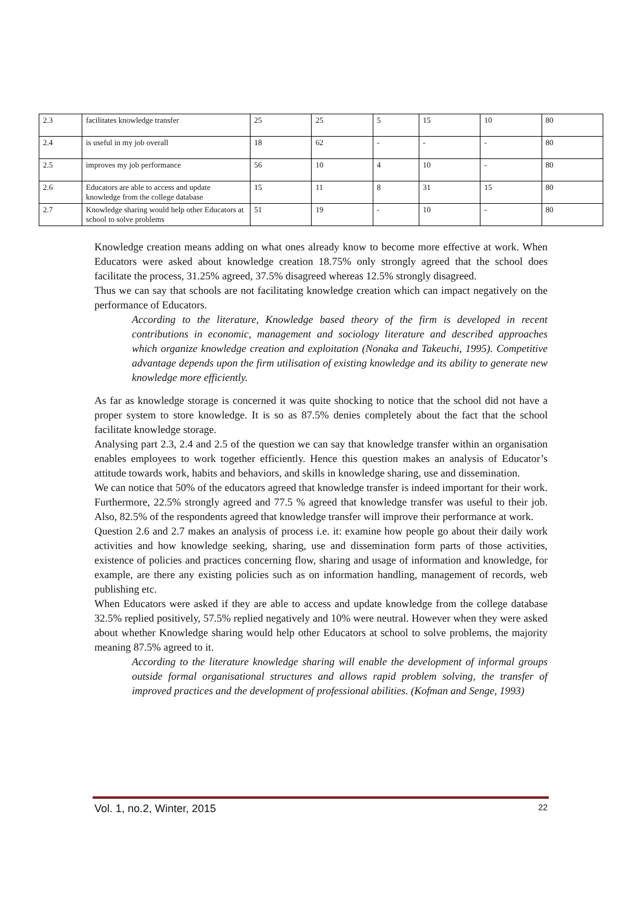| 2.3 | facilitates knowledge transfer | 25 | 25 | 5 | 15 | 10 | 80 |
| 2.4 | is useful in my job overall | 18 | 62 | - | - | - | 80 |
| 2.5 | improves my job performance | 56 | 10 | 4 | 10 | - | 80 |
| 2.6 | Educators are able to access and update knowledge from the college database | 15 | 11 | 8 | 31 | 15 | 80 |
| 2.7 | Knowledge sharing would help other Educators at school to solve problems | 51 | 19 | - | 10 | - | 80 |
Knowledge creation means adding on what ones already know to become more effective at work. When Educators were asked about knowledge creation 18.75% only strongly agreed that the school does facilitate the process, 31.25% agreed, 37.5% disagreed whereas 12.5% strongly disagreed.
Thus we can say that schools are not facilitating knowledge creation which can impact negatively on the performance of Educators.
According to the literature, Knowledge based theory of the firm is developed in recent contributions in economic, management and sociology literature and described approaches which organize knowledge creation and exploitation (Nonaka and Takeuchi, 1995). Competitive advantage depends upon the firm utilisation of existing knowledge and its ability to generate new knowledge more efficiently.
As far as knowledge storage is concerned it was quite shocking to notice that the school did not have a proper system to store knowledge. It is so as 87.5% denies completely about the fact that the school facilitate knowledge storage.
Analysing part 2.3, 2.4 and 2.5 of the question we can say that knowledge transfer within an organisation enables employees to work together efficiently. Hence this question makes an analysis of Educator’s attitude towards work, habits and behaviors, and skills in knowledge sharing, use and dissemination.
We can notice that 50% of the educators agreed that knowledge transfer is indeed important for their work. Furthermore, 22.5% strongly agreed and 77.5 % agreed that knowledge transfer was useful to their job. Also, 82.5% of the respondents agreed that knowledge transfer will improve their performance at work.
Question 2.6 and 2.7 makes an analysis of process i.e. it: examine how people go about their daily work activities and how knowledge seeking, sharing, use and dissemination form parts of those activities, existence of policies and practices concerning flow, sharing and usage of information and knowledge, for example, are there any existing policies such as on information handling, management of records, web publishing etc.
When Educators were asked if they are able to access and update knowledge from the college database 32.5% replied positively, 57.5% replied negatively and 10% were neutral. However when they were asked about whether Knowledge sharing would help other Educators at school to solve problems, the majority meaning 87.5% agreed to it.
According to the literature knowledge sharing will enable the development of informal groups outside formal organisational structures and allows rapid problem solving, the transfer of improved practices and the development of professional abilities. (Kofman and Senge, 1993)
Vol. 1, no.2, Winter, 2015 22